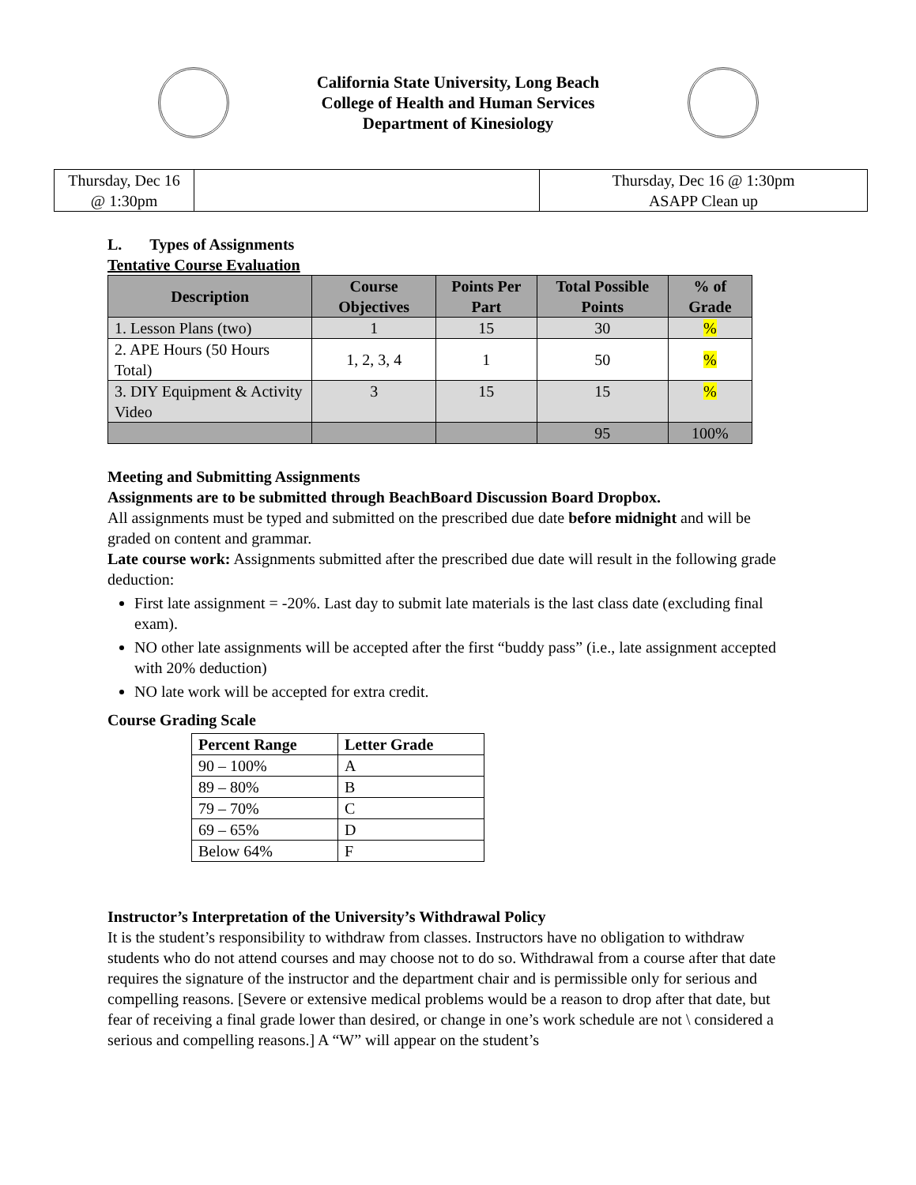California State University, Long Beach
College of Health and Human Services
Department of Kinesiology
| Thursday, Dec 16 @ 1:30pm | | Thursday, Dec 16 @ 1:30pm ASAPP Clean up |
L. Types of Assignments
Tentative Course Evaluation
| Description | Course Objectives | Points Per Part | Total Possible Points | % of Grade |
| --- | --- | --- | --- | --- |
| 1. Lesson Plans (two) | 1 | 15 | 30 | % |
| 2. APE Hours (50 Hours Total) | 1, 2, 3, 4 | 1 | 50 | % |
| 3. DIY Equipment & Activity Video | 3 | 15 | 15 | % |
| | | | 95 | 100% |
Meeting and Submitting Assignments
Assignments are to be submitted through BeachBoard Discussion Board Dropbox.
All assignments must be typed and submitted on the prescribed due date before midnight and will be graded on content and grammar.
Late course work: Assignments submitted after the prescribed due date will result in the following grade deduction:
First late assignment = -20%. Last day to submit late materials is the last class date (excluding final exam).
NO other late assignments will be accepted after the first “buddy pass” (i.e., late assignment accepted with 20% deduction)
NO late work will be accepted for extra credit.
Course Grading Scale
| Percent Range | Letter Grade |
| --- | --- |
| 90 – 100% | A |
| 89 – 80% | B |
| 79 – 70% | C |
| 69 – 65% | D |
| Below 64% | F |
Instructor’s Interpretation of the University’s Withdrawal Policy
It is the student’s responsibility to withdraw from classes. Instructors have no obligation to withdraw students who do not attend courses and may choose not to do so. Withdrawal from a course after that date requires the signature of the instructor and the department chair and is permissible only for serious and compelling reasons. [Severe or extensive medical problems would be a reason to drop after that date, but fear of receiving a final grade lower than desired, or change in one’s work schedule are not \ considered a serious and compelling reasons.] A “W” will appear on the student’s